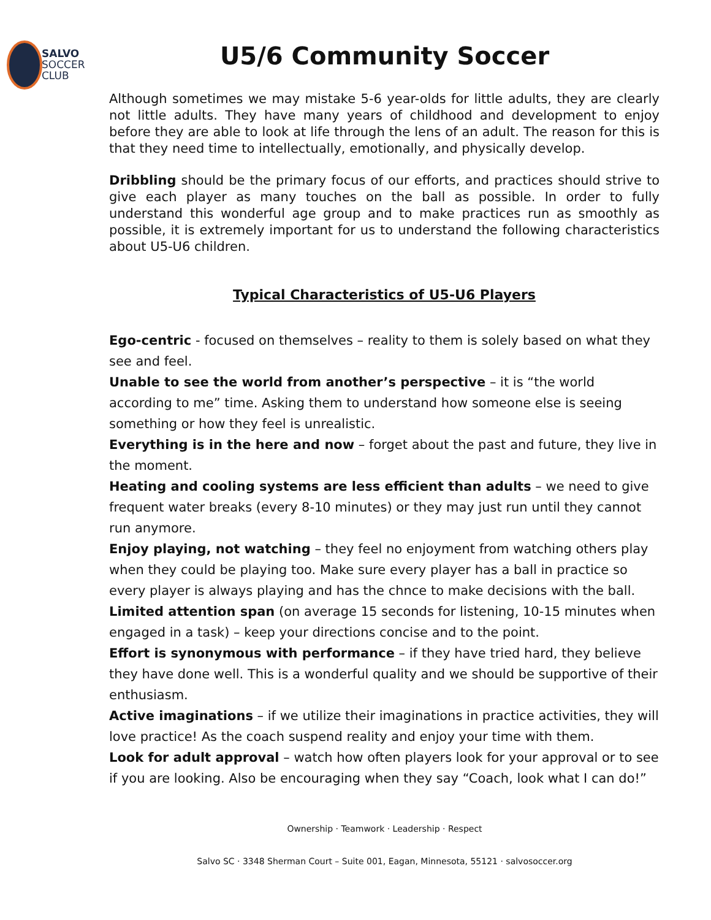SALVO
SOCCER
CLUB
U5/6 Community Soccer
Although sometimes we may mistake 5-6 year-olds for little adults, they are clearly not little adults. They have many years of childhood and development to enjoy before they are able to look at life through the lens of an adult. The reason for this is that they need time to intellectually, emotionally, and physically develop.
Dribbling should be the primary focus of our efforts, and practices should strive to give each player as many touches on the ball as possible. In order to fully understand this wonderful age group and to make practices run as smoothly as possible, it is extremely important for us to understand the following characteristics about U5-U6 children.
Typical Characteristics of U5-U6 Players
Ego-centric - focused on themselves – reality to them is solely based on what they see and feel.
Unable to see the world from another’s perspective – it is “the world according to me” time. Asking them to understand how someone else is seeing something or how they feel is unrealistic.
Everything is in the here and now – forget about the past and future, they live in the moment.
Heating and cooling systems are less efficient than adults – we need to give frequent water breaks (every 8-10 minutes) or they may just run until they cannot run anymore.
Enjoy playing, not watching – they feel no enjoyment from watching others play when they could be playing too. Make sure every player has a ball in practice so every player is always playing and has the chnce to make decisions with the ball.
Limited attention span (on average 15 seconds for listening, 10-15 minutes when engaged in a task) – keep your directions concise and to the point.
Effort is synonymous with performance – if they have tried hard, they believe they have done well. This is a wonderful quality and we should be supportive of their enthusiasm.
Active imaginations – if we utilize their imaginations in practice activities, they will love practice! As the coach suspend reality and enjoy your time with them.
Look for adult approval – watch how often players look for your approval or to see if you are looking. Also be encouraging when they say “Coach, look what I can do!”
Ownership · Teamwork · Leadership · Respect
Salvo SC · 3348 Sherman Court – Suite 001, Eagan, Minnesota, 55121 · salvosoccer.org